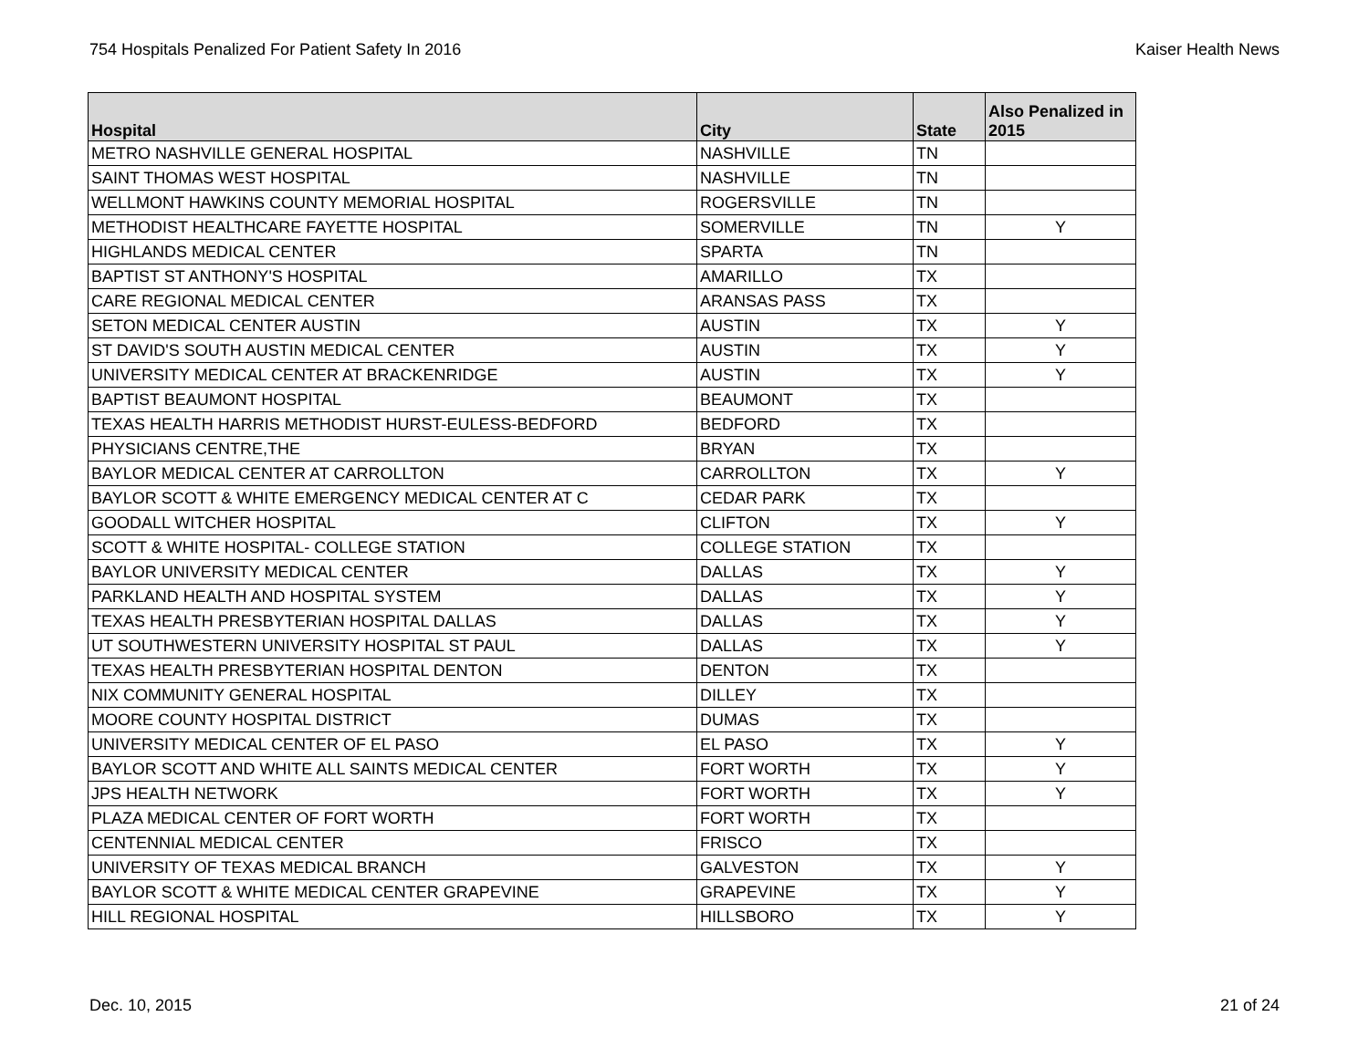754 Hospitals Penalized For Patient Safety In 2016 Kaiser Health News
| Hospital | City | State | Also Penalized in 2015 |
| --- | --- | --- | --- |
| METRO NASHVILLE GENERAL HOSPITAL | NASHVILLE | TN | |
| SAINT THOMAS WEST HOSPITAL | NASHVILLE | TN | |
| WELLMONT HAWKINS COUNTY MEMORIAL HOSPITAL | ROGERSVILLE | TN | |
| METHODIST HEALTHCARE FAYETTE HOSPITAL | SOMERVILLE | TN | Y |
| HIGHLANDS MEDICAL CENTER | SPARTA | TN | |
| BAPTIST ST ANTHONY'S HOSPITAL | AMARILLO | TX | |
| CARE REGIONAL MEDICAL CENTER | ARANSAS PASS | TX | |
| SETON MEDICAL CENTER AUSTIN | AUSTIN | TX | Y |
| ST DAVID'S SOUTH AUSTIN MEDICAL CENTER | AUSTIN | TX | Y |
| UNIVERSITY MEDICAL CENTER AT BRACKENRIDGE | AUSTIN | TX | Y |
| BAPTIST BEAUMONT HOSPITAL | BEAUMONT | TX | |
| TEXAS HEALTH HARRIS METHODIST HURST-EULESS-BEDFORD | BEDFORD | TX | |
| PHYSICIANS CENTRE,THE | BRYAN | TX | |
| BAYLOR MEDICAL CENTER AT CARROLLTON | CARROLLTON | TX | Y |
| BAYLOR SCOTT & WHITE EMERGENCY MEDICAL CENTER AT C | CEDAR PARK | TX | |
| GOODALL WITCHER HOSPITAL | CLIFTON | TX | Y |
| SCOTT & WHITE HOSPITAL- COLLEGE STATION | COLLEGE STATION | TX | |
| BAYLOR UNIVERSITY MEDICAL CENTER | DALLAS | TX | Y |
| PARKLAND HEALTH AND HOSPITAL SYSTEM | DALLAS | TX | Y |
| TEXAS HEALTH PRESBYTERIAN HOSPITAL DALLAS | DALLAS | TX | Y |
| UT SOUTHWESTERN UNIVERSITY HOSPITAL ST PAUL | DALLAS | TX | Y |
| TEXAS HEALTH PRESBYTERIAN HOSPITAL DENTON | DENTON | TX | |
| NIX COMMUNITY GENERAL HOSPITAL | DILLEY | TX | |
| MOORE COUNTY HOSPITAL DISTRICT | DUMAS | TX | |
| UNIVERSITY MEDICAL CENTER OF EL PASO | EL PASO | TX | Y |
| BAYLOR SCOTT AND WHITE ALL SAINTS MEDICAL CENTER | FORT WORTH | TX | Y |
| JPS HEALTH NETWORK | FORT WORTH | TX | Y |
| PLAZA MEDICAL CENTER OF FORT WORTH | FORT WORTH | TX | |
| CENTENNIAL MEDICAL CENTER | FRISCO | TX | |
| UNIVERSITY OF TEXAS MEDICAL BRANCH | GALVESTON | TX | Y |
| BAYLOR SCOTT & WHITE MEDICAL CENTER GRAPEVINE | GRAPEVINE | TX | Y |
| HILL REGIONAL HOSPITAL | HILLSBORO | TX | Y |
Dec. 10, 2015 21 of 24